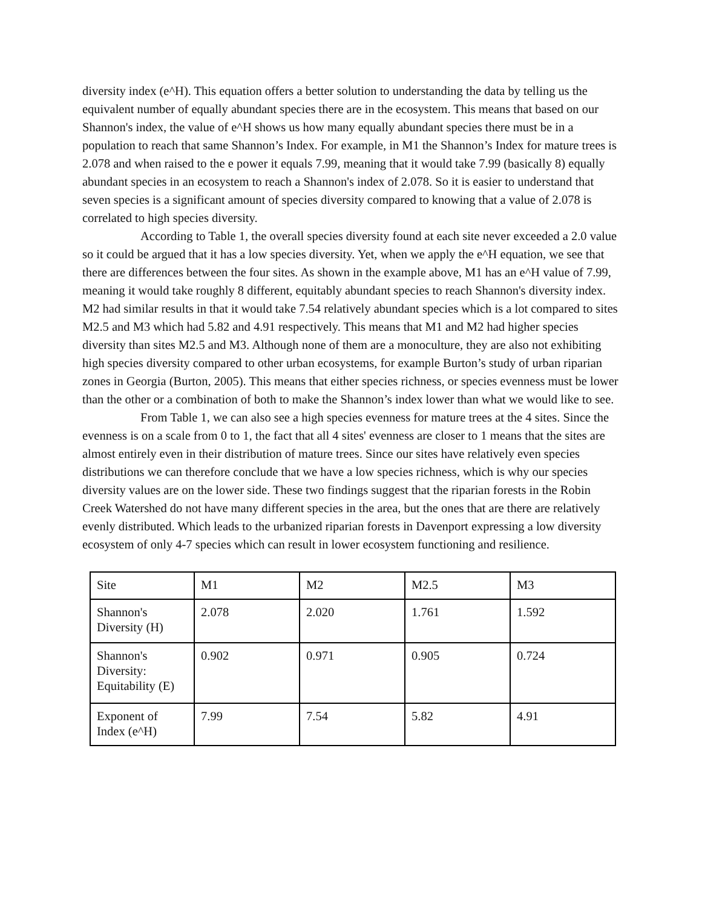diversity index (e^H). This equation offers a better solution to understanding the data by telling us the equivalent number of equally abundant species there are in the ecosystem. This means that based on our Shannon's index, the value of e^H shows us how many equally abundant species there must be in a population to reach that same Shannon’s Index. For example, in M1 the Shannon’s Index for mature trees is 2.078 and when raised to the e power it equals 7.99, meaning that it would take 7.99 (basically 8) equally abundant species in an ecosystem to reach a Shannon's index of 2.078. So it is easier to understand that seven species is a significant amount of species diversity compared to knowing that a value of 2.078 is correlated to high species diversity.
According to Table 1, the overall species diversity found at each site never exceeded a 2.0 value so it could be argued that it has a low species diversity. Yet, when we apply the e^H equation, we see that there are differences between the four sites. As shown in the example above, M1 has an e^H value of 7.99, meaning it would take roughly 8 different, equitably abundant species to reach Shannon's diversity index. M2 had similar results in that it would take 7.54 relatively abundant species which is a lot compared to sites M2.5 and M3 which had 5.82 and 4.91 respectively. This means that M1 and M2 had higher species diversity than sites M2.5 and M3. Although none of them are a monoculture, they are also not exhibiting high species diversity compared to other urban ecosystems, for example Burton’s study of urban riparian zones in Georgia (Burton, 2005). This means that either species richness, or species evenness must be lower than the other or a combination of both to make the Shannon’s index lower than what we would like to see.
From Table 1, we can also see a high species evenness for mature trees at the 4 sites. Since the evenness is on a scale from 0 to 1, the fact that all 4 sites' evenness are closer to 1 means that the sites are almost entirely even in their distribution of mature trees. Since our sites have relatively even species distributions we can therefore conclude that we have a low species richness, which is why our species diversity values are on the lower side. These two findings suggest that the riparian forests in the Robin Creek Watershed do not have many different species in the area, but the ones that are there are relatively evenly distributed. Which leads to the urbanized riparian forests in Davenport expressing a low diversity ecosystem of only 4-7 species which can result in lower ecosystem functioning and resilience.
| Site | M1 | M2 | M2.5 | M3 |
| Shannon's Diversity (H) | 2.078 | 2.020 | 1.761 | 1.592 |
| Shannon's Diversity: Equitability (E) | 0.902 | 0.971 | 0.905 | 0.724 |
| Exponent of Index (e^H) | 7.99 | 7.54 | 5.82 | 4.91 |